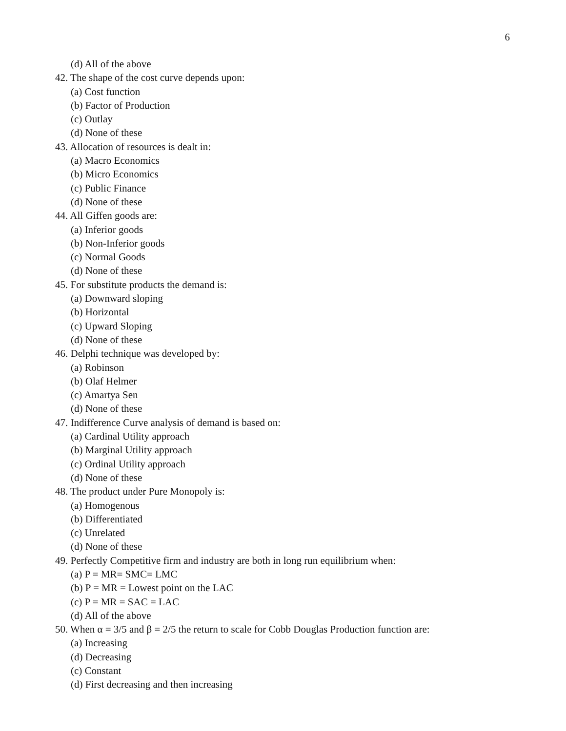6
(d) All of the above
42. The shape of the cost curve depends upon:
(a) Cost function
(b) Factor of Production
(c) Outlay
(d) None of these
43. Allocation of resources is dealt in:
(a) Macro Economics
(b) Micro Economics
(c) Public Finance
(d) None of these
44. All Giffen goods are:
(a) Inferior goods
(b) Non-Inferior goods
(c) Normal Goods
(d) None of these
45. For substitute products the demand is:
(a) Downward sloping
(b) Horizontal
(c) Upward Sloping
(d) None of these
46. Delphi technique was developed by:
(a) Robinson
(b) Olaf Helmer
(c) Amartya Sen
(d) None of these
47. Indifference Curve analysis of demand is based on:
(a) Cardinal Utility approach
(b) Marginal Utility approach
(c) Ordinal Utility approach
(d) None of these
48. The product under Pure Monopoly is:
(a) Homogenous
(b) Differentiated
(c) Unrelated
(d) None of these
49. Perfectly Competitive firm and industry are both in long run equilibrium when:
(a) P = MR= SMC= LMC
(b) P = MR = Lowest point on the LAC
(c) P = MR = SAC = LAC
(d) All of the above
50. When α = 3/5 and β = 2/5 the return to scale for Cobb Douglas Production function are:
(a) Increasing
(d) Decreasing
(c) Constant
(d) First decreasing and then increasing